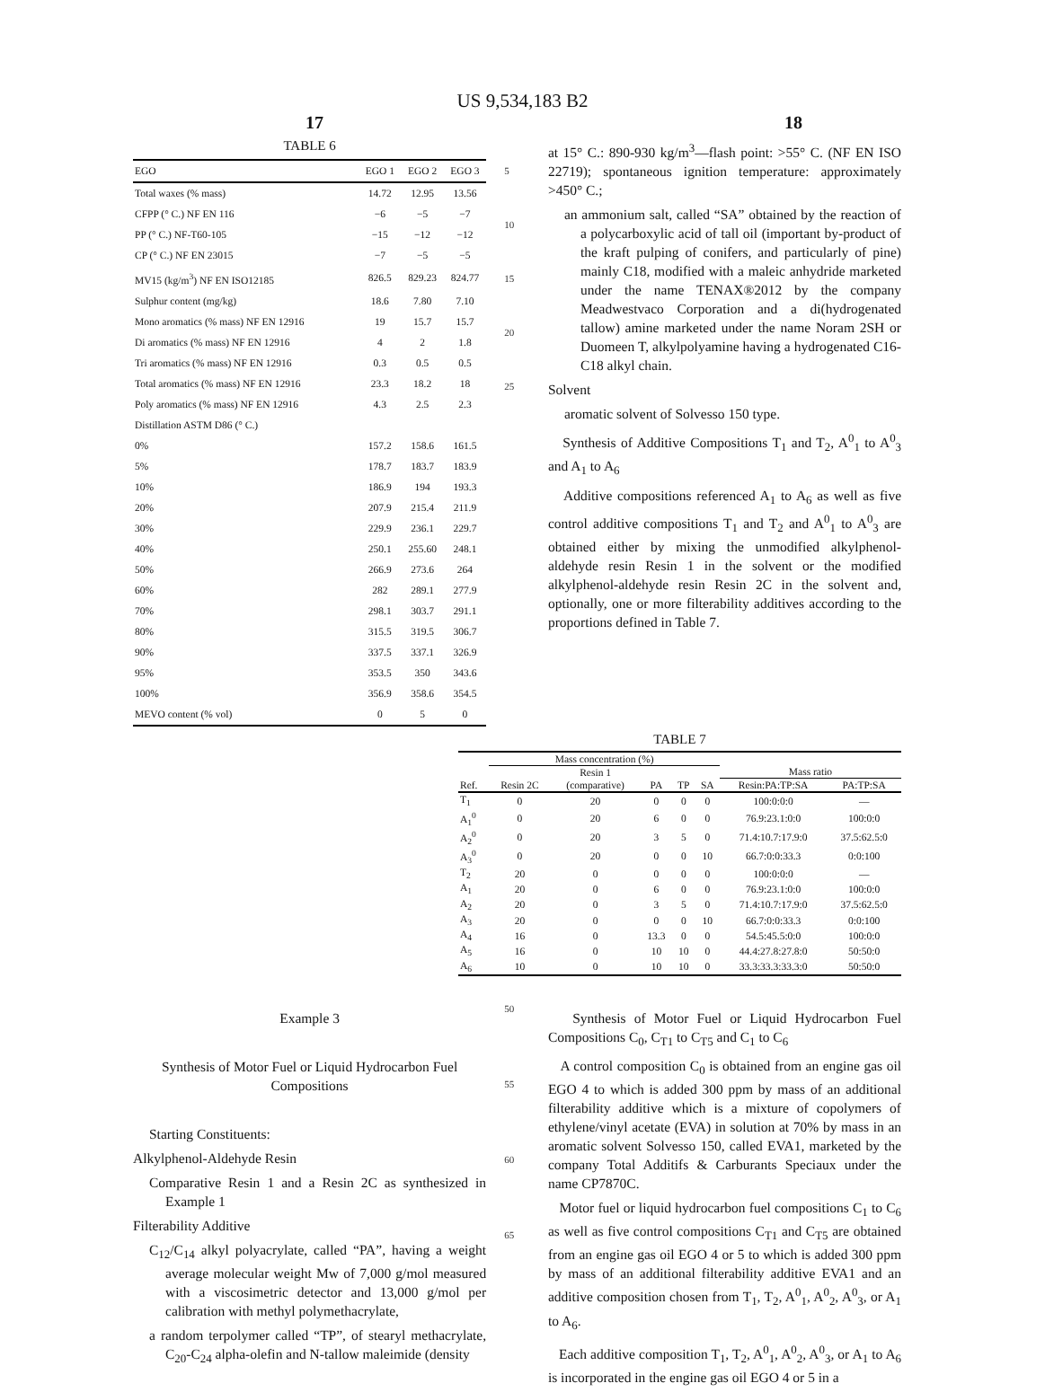US 9,534,183 B2
17 18
TABLE 6
| EGO | EGO 1 | EGO 2 | EGO 3 |
| --- | --- | --- | --- |
| Total waxes (% mass) | 14.72 | 12.95 | 13.56 |
| CFPP (° C.) NF EN 116 | −6 | −5 | −7 |
| PP (° C.) NF-T60-105 | −15 | −12 | −12 |
| CP (° C.) NF EN 23015 | −7 | −5 | −5 |
| MV15 (kg/m<sup>3</sup>) NF EN ISO12185 | 826.5 | 829.23 | 824.77 |
| Sulphur content (mg/kg) | 18.6 | 7.80 | 7.10 |
| Mono aromatics (% mass) NF EN 12916 | 19 | 15.7 | 15.7 |
| Di aromatics (% mass) NF EN 12916 | 4 | 2 | 1.8 |
| Tri aromatics (% mass) NF EN 12916 | 0.3 | 0.5 | 0.5 |
| Total aromatics (% mass) NF EN 12916 | 23.3 | 18.2 | 18 |
| Poly aromatics (% mass) NF EN 12916 | 4.3 | 2.5 | 2.3 |
| Distillation ASTM D86 (° C.) | | | |
| 0% | 157.2 | 158.6 | 161.5 |
| 5% | 178.7 | 183.7 | 183.9 |
| 10% | 186.9 | 194 | 193.3 |
| 20% | 207.9 | 215.4 | 211.9 |
| 30% | 229.9 | 236.1 | 229.7 |
| 40% | 250.1 | 255.60 | 248.1 |
| 50% | 266.9 | 273.6 | 264 |
| 60% | 282 | 289.1 | 277.9 |
| 70% | 298.1 | 303.7 | 291.1 |
| 80% | 315.5 | 319.5 | 306.7 |
| 90% | 337.5 | 337.1 | 326.9 |
| 95% | 353.5 | 350 | 343.6 |
| 100% | 356.9 | 358.6 | 354.5 |
| MEVO content (% vol) | 0 | 5 | 0 |
5
10
15
20
25
at 15° C.: 890-930 kg/m<sup>3</sup>—flash point: >55° C. (NF EN ISO 22719); spontaneous ignition temperature: approximately >450° C.;
an ammonium salt, called “SA” obtained by the reaction of a polycarboxylic acid of tall oil (important by-product of the kraft pulping of conifers, and particularly of pine) mainly C18, modified with a maleic anhydride marketed under the name TENAX®2012 by the company Meadwestvaco Corporation and a di(hydrogenated tallow) amine marketed under the name Noram 2SH or Duomeen T, alkylpolyamine having a hydrogenated C16-C18 alkyl chain.
Solvent
aromatic solvent of Solvesso 150 type.
Synthesis of Additive Compositions T<sub>1</sub> and T<sub>2</sub>, A<sup>0</sup><sub>1</sub> to A<sup>0</sup><sub>3</sub> and A<sub>1</sub> to A<sub>6</sub>
Additive compositions referenced A<sub>1</sub> to A<sub>6</sub> as well as five control additive compositions T<sub>1</sub> and T<sub>2</sub> and A<sup>0</sup><sub>1</sub> to A<sup>0</sup><sub>3</sub> are obtained either by mixing the unmodified alkylphenol-aldehyde resin Resin 1 in the solvent or the modified alkylphenol-aldehyde resin Resin 2C in the solvent and, optionally, one or more filterability additives according to the proportions defined in Table 7.
TABLE 7
| | Mass concentration (%) | | | | | | |
| --- | --- | --- | --- | --- | --- | --- | --- |
| | | Resin 1 | | | | Mass ratio | |
| Ref. | Resin 2C | (comparative) | PA | TP | SA | Resin:PA:TP:SA | PA:TP:SA |
| T<sub>1</sub> | 0 | 20 | 0 | 0 | 0 | 100:0:0:0 | — |
| A<sub>1</sub><sup>0</sup> | 0 | 20 | 6 | 0 | 0 | 76.9:23.1:0:0 | 100:0:0 |
| A<sub>2</sub><sup>0</sup> | 0 | 20 | 3 | 5 | 0 | 71.4:10.7:17.9:0 | 37.5:62.5:0 |
| A<sub>3</sub><sup>0</sup> | 0 | 20 | 0 | 0 | 10 | 66.7:0:0:33.3 | 0:0:100 |
| T<sub>2</sub> | 20 | 0 | 0 | 0 | 0 | 100:0:0:0 | — |
| A<sub>1</sub> | 20 | 0 | 6 | 0 | 0 | 76.9:23.1:0:0 | 100:0:0 |
| A<sub>2</sub> | 20 | 0 | 3 | 5 | 0 | 71.4:10.7:17.9:0 | 37.5:62.5:0 |
| A<sub>3</sub> | 20 | 0 | 0 | 0 | 10 | 66.7:0:0:33.3 | 0:0:100 |
| A<sub>4</sub> | 16 | 0 | 13.3 | 0 | 0 | 54.5:45.5:0:0 | 100:0:0 |
| A<sub>5</sub> | 16 | 0 | 10 | 10 | 0 | 44.4:27.8:27.8:0 | 50:50:0 |
| A<sub>6</sub> | 10 | 0 | 10 | 10 | 0 | 33.3:33.3:33.3:0 | 50:50:0 |
Example 3
Synthesis of Motor Fuel or Liquid Hydrocarbon Fuel Compositions
Starting Constituents:
Alkylphenol-Aldehyde Resin
Comparative Resin 1 and a Resin 2C as synthesized in Example 1
Filterability Additive
C<sub>12</sub>/C<sub>14</sub> alkyl polyacrylate, called “PA”, having a weight average molecular weight Mw of 7,000 g/mol measured with a viscosimetric detector and 13,000 g/mol per calibration with methyl polymethacrylate,
a random terpolymer called “TP”, of stearyl methacrylate, C<sub>20</sub>-C<sub>24</sub> alpha-olefin and N-tallow maleimide (density
50
55
60
65
Synthesis of Motor Fuel or Liquid Hydrocarbon Fuel Compositions C<sub>0</sub>, C<sub>T1</sub> to C<sub>T5</sub> and C<sub>1</sub> to C<sub>6</sub>
A control composition C<sub>0</sub> is obtained from an engine gas oil EGO 4 to which is added 300 ppm by mass of an additional filterability additive which is a mixture of copolymers of ethylene/vinyl acetate (EVA) in solution at 70% by mass in an aromatic solvent Solvesso 150, called EVA1, marketed by the company Total Additifs & Carburants Speciaux under the name CP7870C.
Motor fuel or liquid hydrocarbon fuel compositions C<sub>1</sub> to C<sub>6</sub> as well as five control compositions C<sub>T1</sub> and C<sub>T5</sub> are obtained from an engine gas oil EGO 4 or 5 to which is added 300 ppm by mass of an additional filterability additive EVA1 and an additive composition chosen from T<sub>1</sub>, T<sub>2</sub>, A<sup>0</sup><sub>1</sub>, A<sup>0</sup><sub>2</sub>, A<sup>0</sup><sub>3</sub>, or A<sub>1</sub> to A<sub>6</sub>.
Each additive composition T<sub>1</sub>, T<sub>2</sub>, A<sup>0</sup><sub>1</sub>, A<sup>0</sup><sub>2</sub>, A<sup>0</sup><sub>3</sub>, or A<sub>1</sub> to A<sub>6</sub> is incorporated in the engine gas oil EGO 4 or 5 in a